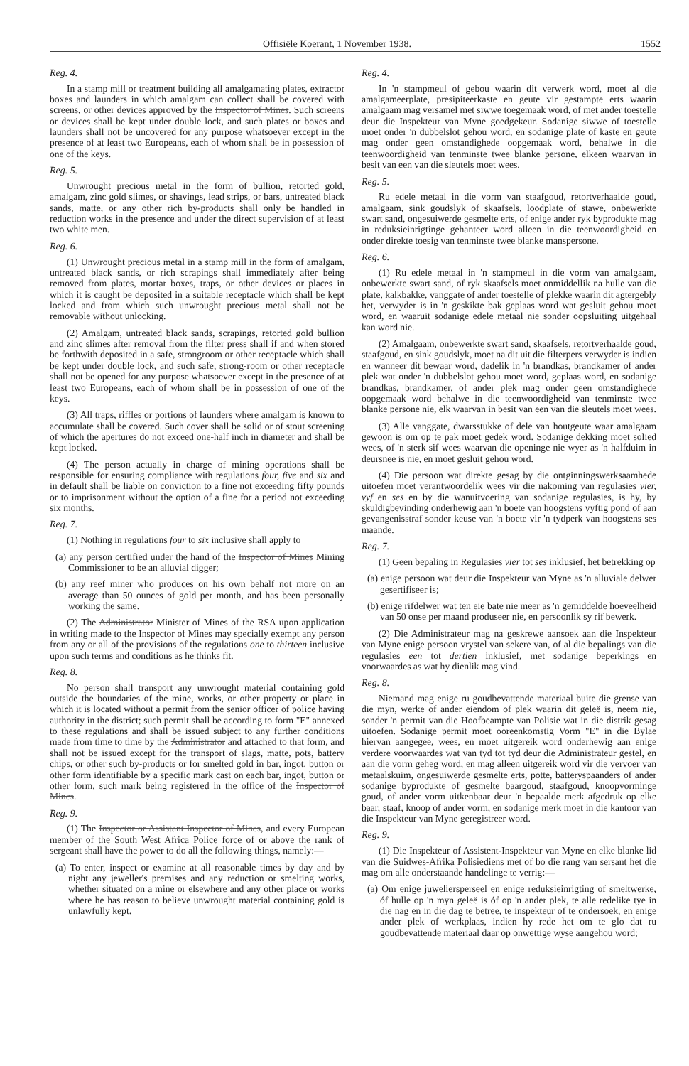Offisiële Koerant, 1 November 1938. 1552
Reg. 4.
In a stamp mill or treatment building all amalgamating plates, extractor boxes and launders in which amalgam can collect shall be covered with screens, or other devices approved by the Inspector of Mines. Such screens or devices shall be kept under double lock, and such plates or boxes and launders shall not be uncovered for any purpose whatsoever except in the presence of at least two Europeans, each of whom shall be in possession of one of the keys.
Reg. 5.
Unwrought precious metal in the form of bullion, retorted gold, amalgam, zinc gold slimes, or shavings, lead strips, or bars, untreated black sands, matte, or any other rich by-products shall only be handled in reduction works in the presence and under the direct supervision of at least two white men.
Reg. 6.
(1) Unwrought precious metal in a stamp mill in the form of amalgam, untreated black sands, or rich scrapings shall immediately after being removed from plates, mortar boxes, traps, or other devices or places in which it is caught be deposited in a suitable receptacle which shall be kept locked and from which such unwrought precious metal shall not be removable without unlocking.
(2) Amalgam, untreated black sands, scrapings, retorted gold bullion and zinc slimes after removal from the filter press shall if and when stored be forthwith deposited in a safe, strongroom or other receptacle which shall be kept under double lock, and such safe, strong-room or other receptacle shall not be opened for any purpose whatsoever except in the presence of at least two Europeans, each of whom shall be in possession of one of the keys.
(3) All traps, riffles or portions of launders where amalgam is known to accumulate shall be covered. Such cover shall be solid or of stout screening of which the apertures do not exceed one-half inch in diameter and shall be kept locked.
(4) The person actually in charge of mining operations shall be responsible for ensuring compliance with regulations four, five and six and in default shall be liable on conviction to a fine not exceeding fifty pounds or to imprisonment without the option of a fine for a period not exceeding six months.
Reg. 7.
(1) Nothing in regulations four to six inclusive shall apply to
(a) any person certified under the hand of the Inspector of Mines Mining Commissioner to be an alluvial digger;
(b) any reef miner who produces on his own behalf not more on an average than 50 ounces of gold per month, and has been personally working the same.
(2) The Administrator Minister of Mines of the RSA upon application in writing made to the Inspector of Mines may specially exempt any person from any or all of the provisions of the regulations one to thirteen inclusive upon such terms and conditions as he thinks fit.
Reg. 8.
No person shall transport any unwrought material containing gold outside the boundaries of the mine, works, or other property or place in which it is located without a permit from the senior officer of police having authority in the district; such permit shall be according to form "E" annexed to these regulations and shall be issued subject to any further conditions made from time to time by the Administrator and attached to that form, and shall not be issued except for the transport of slags, matte, pots, battery chips, or other such by-products or for smelted gold in bar, ingot, button or other form identifiable by a specific mark cast on each bar, ingot, button or other form, such mark being registered in the office of the Inspector of Mines.
Reg. 9.
(1) The Inspector or Assistant Inspector of Mines, and every European member of the South West Africa Police force of or above the rank of sergeant shall have the power to do all the following things, namely:—
(a) To enter, inspect or examine at all reasonable times by day and by night any jeweller's premises and any reduction or smelting works, whether situated on a mine or elsewhere and any other place or works where he has reason to believe unwrought material containing gold is unlawfully kept.
Reg. 4.
In 'n stampmeul of gebou waarin dit verwerk word, moet al die amalgameerplate, presipiteerkaste en geute vir gestampte erts waarin amalgaam mag versamel met siwwe toegemaak word, of met ander toestelle deur die Inspekteur van Myne goedgekeur. Sodanige siwwe of toestelle moet onder 'n dubbelslot gehou word, en sodanige plate of kaste en geute mag onder geen omstandighede oopgemaak word, behalwe in die teenwoordigheid van tenminste twee blanke persone, elkeen waarvan in besit van een van die sleutels moet wees.
Reg. 5.
Ru edele metaal in die vorm van staafgoud, retortverhaalde goud, amalgaam, sink goudslyk of skaafsels, loodplate of stawe, onbewerkte swart sand, ongesuiwerde gesmelte erts, of enige ander ryk byprodukte mag in reduksieinrigtinge gehanteer word alleen in die teenwoordigheid en onder direkte toesig van tenminste twee blanke manspersone.
Reg. 6.
(1) Ru edele metaal in 'n stampmeul in die vorm van amalgaam, onbewerkte swart sand, of ryk skaafsels moet onmiddellik na hulle van die plate, kalkbakke, vanggate of ander toestelle of plekke waarin dit agtergebly het, verwyder is in 'n geskikte bak geplaas word wat gesluit gehou moet word, en waaruit sodanige edele metaal nie sonder oopsluiting uitgehaal kan word nie.
(2) Amalgaam, onbewerkte swart sand, skaafsels, retortverhaalde goud, staafgoud, en sink goudslyk, moet na dit uit die filterpers verwyder is indien en wanneer dit bewaar word, dadelik in 'n brandkas, brandkamer of ander plek wat onder 'n dubbelslot gehou moet word, geplaas word, en sodanige brandkas, brandkamer, of ander plek mag onder geen omstandighede oopgemaak word behalwe in die teenwoordigheid van tenminste twee blanke persone nie, elk waarvan in besit van een van die sleutels moet wees.
(3) Alle vanggate, dwarsstukke of dele van houtgeute waar amalgaam gewoon is om op te pak moet gedek word. Sodanige dekking moet solied wees, of 'n sterk sif wees waarvan die openinge nie wyer as 'n halfduim in deursnee is nie, en moet gesluit gehou word.
(4) Die persoon wat direkte gesag by die ontginningswerksaamhede uitoefen moet verantwoordelik wees vir die nakoming van regulasies vier, vyf en ses en by die wanuitvoering van sodanige regulasies, is hy, by skuldigbevinding onderhewig aan 'n boete van hoogstens vyftig pond of aan gevangenisstraf sonder keuse van 'n boete vir 'n tydperk van hoogstens ses maande.
Reg. 7.
(1) Geen bepaling in Regulasies vier tot ses inklusief, het betrekking op
(a) enige persoon wat deur die Inspekteur van Myne as 'n alluviale delwer gesertifiseer is;
(b) enige rifdelwer wat ten eie bate nie meer as 'n gemiddelde hoeveelheid van 50 onse per maand produseer nie, en persoonlik sy rif bewerk.
(2) Die Administrateur mag na geskrewe aansoek aan die Inspekteur van Myne enige persoon vrystel van sekere van, of al die bepalings van die regulasies een tot dertien inklusief, met sodanige beperkings en voorwaardes as wat hy dienlik mag vind.
Reg. 8.
Niemand mag enige ru goudbevattende materiaal buite die grense van die myn, werke of ander eiendom of plek waarin dit geleë is, neem nie, sonder 'n permit van die Hoofbeampte van Polisie wat in die distrik gesag uitoefen. Sodanige permit moet ooreenkomstig Vorm "E" in die Bylae hiervan aangegee, wees, en moet uitgereik word onderhewig aan enige verdere voorwaardes wat van tyd tot tyd deur die Administrateur gestel, en aan die vorm geheg word, en mag alleen uitgereik word vir die vervoer van metaalskuim, ongesuiwerde gesmelte erts, potte, batteryspaanders of ander sodanige byprodukte of gesmelte baargoud, staafgoud, knoopvorminge goud, of ander vorm uitkenbaar deur 'n bepaalde merk afgedruk op elke baar, staaf, knoop of ander vorm, en sodanige merk moet in die kantoor van die Inspekteur van Myne geregistreer word.
Reg. 9.
(1) Die Inspekteur of Assistent-Inspekteur van Myne en elke blanke lid van die Suidwes-Afrika Polisiediens met of bo die rang van sersant het die mag om alle onderstaande handelinge te verrig:—
(a) Om enige juweliersperseel en enige reduksieinrigting of smeltwerke, óf hulle op 'n myn geleë is óf op 'n ander plek, te alle redelike tye in die nag en in die dag te betree, te inspekteur of te ondersoek, en enige ander plek of werkplaas, indien hy rede het om te glo dat ru goudbevattende materiaal daar op onwettige wyse aangehou word;